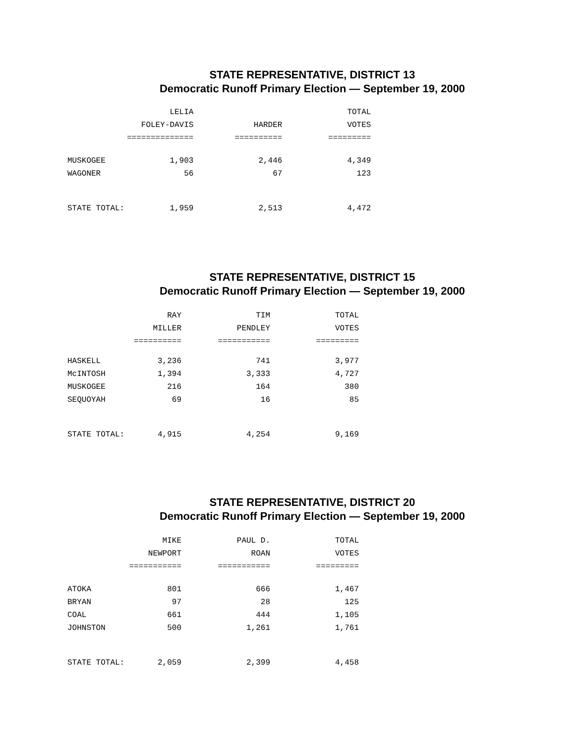STATE REPRESENTATIVE, DISTRICT 13
Democratic Runoff Primary Election — September 19, 2000
| | LELIA | | TOTAL |
| --- | --- | --- | --- |
| | FOLEY-DAVIS | HARDER | VOTES |
| | ============== | ========== | ========= |
| MUSKOGEE | 1,903 | 2,446 | 4,349 |
| WAGONER | 56 | 67 | 123 |
| STATE TOTAL: | 1,959 | 2,513 | 4,472 |
STATE REPRESENTATIVE, DISTRICT 15
Democratic Runoff Primary Election — September 19, 2000
| | RAY | TIM | TOTAL |
| --- | --- | --- | --- |
| | MILLER | PENDLEY | VOTES |
| | ========== | =========== | ========= |
| HASKELL | 3,236 | 741 | 3,977 |
| McINTOSH | 1,394 | 3,333 | 4,727 |
| MUSKOGEE | 216 | 164 | 380 |
| SEQUOYAH | 69 | 16 | 85 |
| STATE TOTAL: | 4,915 | 4,254 | 9,169 |
STATE REPRESENTATIVE, DISTRICT 20
Democratic Runoff Primary Election — September 19, 2000
| | MIKE | PAUL D. | TOTAL |
| --- | --- | --- | --- |
| | NEWPORT | ROAN | VOTES |
| | =========== | =========== | ========= |
| ATOKA | 801 | 666 | 1,467 |
| BRYAN | 97 | 28 | 125 |
| COAL | 661 | 444 | 1,105 |
| JOHNSTON | 500 | 1,261 | 1,761 |
| STATE TOTAL: | 2,059 | 2,399 | 4,458 |